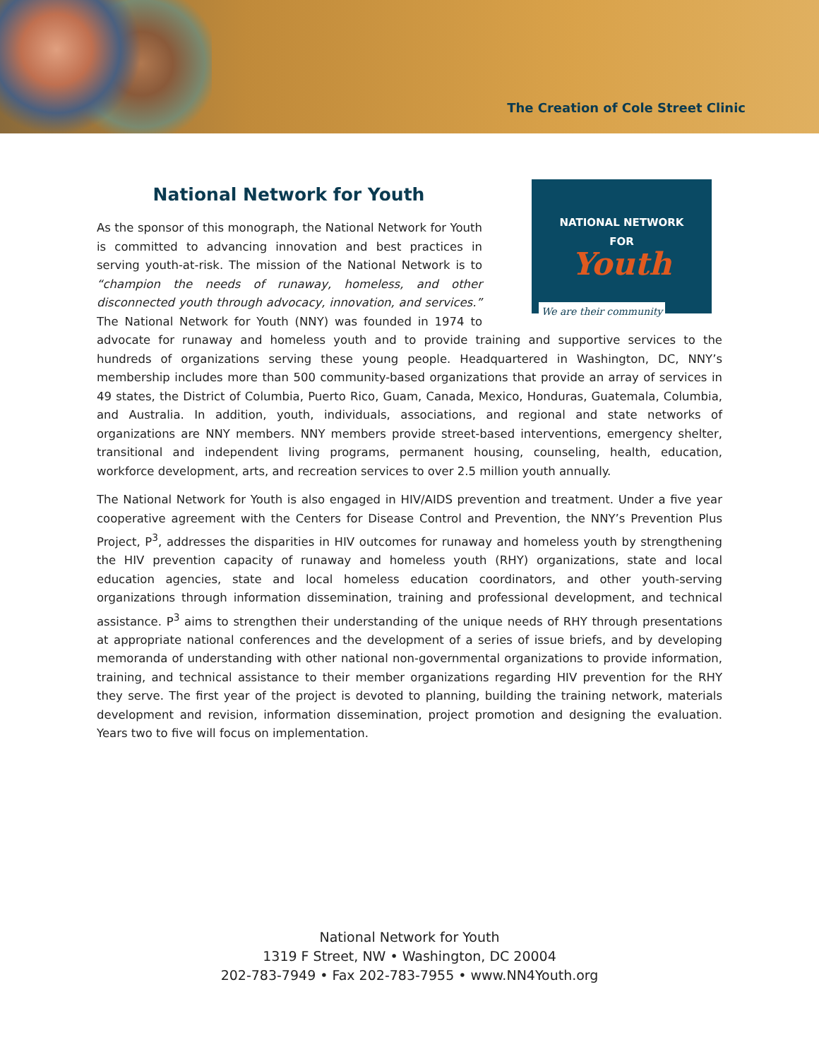The Creation of Cole Street Clinic
National Network for Youth
NATIONAL NETWORK
FOR
Youth
We are their community
As the sponsor of this monograph, the National Network for Youth is committed to advancing innovation and best practices in serving youth-at-risk. The mission of the National Network is to “champion the needs of runaway, homeless, and other disconnected youth through advocacy, innovation, and services.” The National Network for Youth (NNY) was founded in 1974 to advocate for runaway and homeless youth and to provide training and supportive services to the hundreds of organizations serving these young people. Headquartered in Washington, DC, NNY’s membership includes more than 500 community-based organizations that provide an array of services in 49 states, the District of Columbia, Puerto Rico, Guam, Canada, Mexico, Honduras, Guatemala, Columbia, and Australia. In addition, youth, individuals, associations, and regional and state networks of organizations are NNY members. NNY members provide street-based interventions, emergency shelter, transitional and independent living programs, permanent housing, counseling, health, education, workforce development, arts, and recreation services to over 2.5 million youth annually.
The National Network for Youth is also engaged in HIV/AIDS prevention and treatment. Under a five year cooperative agreement with the Centers for Disease Control and Prevention, the NNY’s Prevention Plus Project, P<sup>3</sup>, addresses the disparities in HIV outcomes for runaway and homeless youth by strengthening the HIV prevention capacity of runaway and homeless youth (RHY) organizations, state and local education agencies, state and local homeless education coordinators, and other youth-serving organizations through information dissemination, training and professional development, and technical assistance. P<sup>3</sup> aims to strengthen their understanding of the unique needs of RHY through presentations at appropriate national conferences and the development of a series of issue briefs, and by developing memoranda of understanding with other national non-governmental organizations to provide information, training, and technical assistance to their member organizations regarding HIV prevention for the RHY they serve. The first year of the project is devoted to planning, building the training network, materials development and revision, information dissemination, project promotion and designing the evaluation. Years two to five will focus on implementation.
National Network for Youth
1319 F Street, NW • Washington, DC 20004
202-783-7949 • Fax 202-783-7955 • www.NN4Youth.org